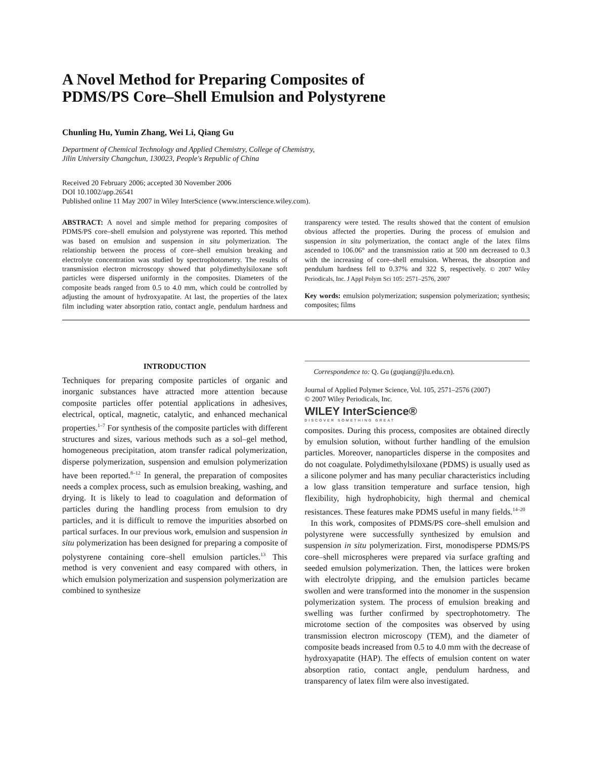A Novel Method for Preparing Composites of
PDMS/PS Core–Shell Emulsion and Polystyrene
Chunling Hu, Yumin Zhang, Wei Li, Qiang Gu
Department of Chemical Technology and Applied Chemistry, College of Chemistry,
Jilin University Changchun, 130023, People's Republic of China
Received 20 February 2006; accepted 30 November 2006
DOI 10.1002/app.26541
Published online 11 May 2007 in Wiley InterScience (www.interscience.wiley.com).
ABSTRACT: A novel and simple method for preparing composites of PDMS/PS core–shell emulsion and polystyrene was reported. This method was based on emulsion and suspension in situ polymerization. The relationship between the process of core–shell emulsion breaking and electrolyte concentration was studied by spectrophotometry. The results of transmission electron microscopy showed that polydimethylsiloxane soft particles were dispersed uniformly in the composites. Diameters of the composite beads ranged from 0.5 to 4.0 mm, which could be controlled by adjusting the amount of hydroxyapatite. At last, the properties of the latex film including water absorption ratio, contact angle, pendulum hardness and transparency were tested. The results showed that the content of emulsion obvious affected the properties. During the process of emulsion and suspension in situ polymerization, the contact angle of the latex films ascended to 106.06° and the transmission ratio at 500 nm decreased to 0.3 with the increasing of core–shell emulsion. Whereas, the absorption and pendulum hardness fell to 0.37% and 322 S, respectively. © 2007 Wiley Periodicals, Inc. J Appl Polym Sci 105: 2571–2576, 2007
Key words: emulsion polymerization; suspension polymerization; synthesis; composites; films
INTRODUCTION
Techniques for preparing composite particles of organic and inorganic substances have attracted more attention because composite particles offer potential applications in adhesives, electrical, optical, magnetic, catalytic, and enhanced mechanical properties.<sup>1–7</sup> For synthesis of the composite particles with different structures and sizes, various methods such as a sol–gel method, homogeneous precipitation, atom transfer radical polymerization, disperse polymerization, suspension and emulsion polymerization have been reported.<sup>8–12</sup> In general, the preparation of composites needs a complex process, such as emulsion breaking, washing, and drying. It is likely to lead to coagulation and deformation of particles during the handling process from emulsion to dry particles, and it is difficult to remove the impurities absorbed on partical surfaces. In our previous work, emulsion and suspension in situ polymerization has been designed for preparing a composite of polystyrene containing core–shell emulsion particles.<sup>13</sup> This method is very convenient and easy compared with others, in which emulsion polymerization and suspension polymerization are combined to synthesize
Correspondence to: Q. Gu (guqiang@jlu.edu.cn).
Journal of Applied Polymer Science, Vol. 105, 2571–2576 (2007)
© 2007 Wiley Periodicals, Inc.
WILEY InterScience®
DISCOVER SOMETHING GREAT
composites. During this process, composites are obtained directly by emulsion solution, without further handling of the emulsion particles. Moreover, nanoparticles disperse in the composites and do not coagulate. Polydimethylsiloxane (PDMS) is usually used as a silicone polymer and has many peculiar characteristics including a low glass transition temperature and surface tension, high flexibility, high hydrophobicity, high thermal and chemical resistances. These features make PDMS useful in many fields.<sup>14–20</sup>
In this work, composites of PDMS/PS core–shell emulsion and polystyrene were successfully synthesized by emulsion and suspension in situ polymerization. First, monodisperse PDMS/PS core–shell microspheres were prepared via surface grafting and seeded emulsion polymerization. Then, the lattices were broken with electrolyte dripping, and the emulsion particles became swollen and were transformed into the monomer in the suspension polymerization system. The process of emulsion breaking and swelling was further confirmed by spectrophotometry. The microtome section of the composites was observed by using transmission electron microscopy (TEM), and the diameter of composite beads increased from 0.5 to 4.0 mm with the decrease of hydroxyapatite (HAP). The effects of emulsion content on water absorption ratio, contact angle, pendulum hardness, and transparency of latex film were also investigated.